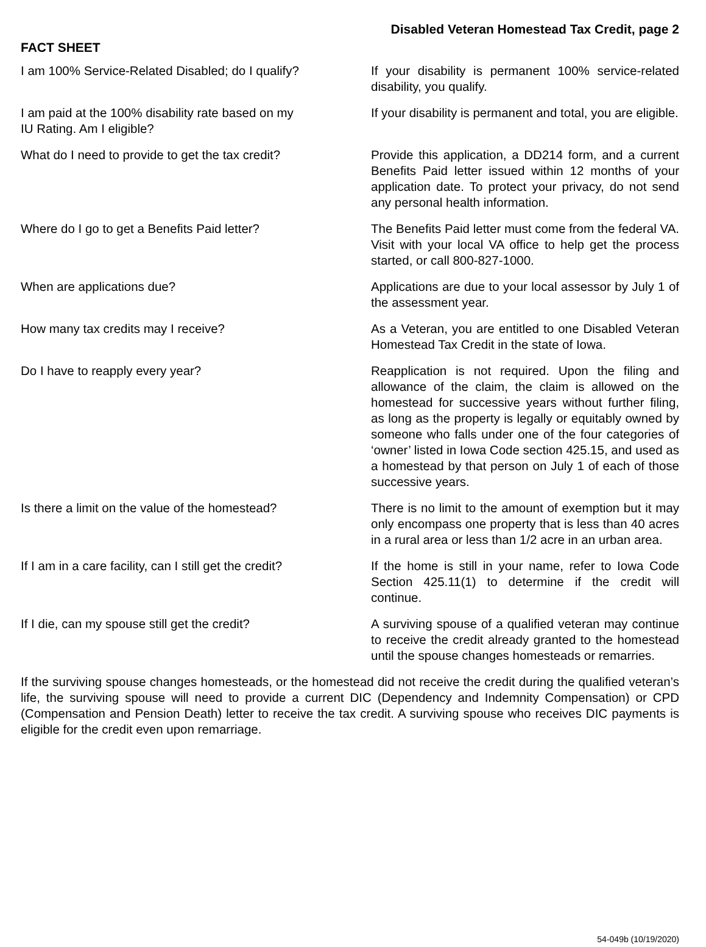Disabled Veteran Homestead Tax Credit, page 2
FACT SHEET
I am 100% Service-Related Disabled; do I qualify?
If your disability is permanent 100% service-related disability, you qualify.
I am paid at the 100% disability rate based on my
IU Rating. Am I eligible?
If your disability is permanent and total, you are eligible.
What do I need to provide to get the tax credit?
Provide this application, a DD214 form, and a current Benefits Paid letter issued within 12 months of your application date. To protect your privacy, do not send any personal health information.
Where do I go to get a Benefits Paid letter? The Benefits Paid letter must come from the federal VA. Visit with your local VA office to help get the process started, or call 800-827-1000.
When are applications due? Applications are due to your local assessor by July 1 of the assessment year.
How many tax credits may I receive? As a Veteran, you are entitled to one Disabled Veteran Homestead Tax Credit in the state of Iowa.
Do I have to reapply every year? Reapplication is not required. Upon the filing and allowance of the claim, the claim is allowed on the homestead for successive years without further filing, as long as the property is legally or equitably owned by someone who falls under one of the four categories of ‘owner’ listed in Iowa Code section 425.15, and used as a homestead by that person on July 1 of each of those successive years.
Is there a limit on the value of the homestead?
There is no limit to the amount of exemption but it may only encompass one property that is less than 40 acres in a rural area or less than 1/2 acre in an urban area.
If I am in a care facility, can I still get the credit?
If the home is still in your name, refer to Iowa Code Section 425.11(1) to determine if the credit will continue.
If I die, can my spouse still get the credit? A surviving spouse of a qualified veteran may continue to receive the credit already granted to the homestead until the spouse changes homesteads or remarries.
If the surviving spouse changes homesteads, or the homestead did not receive the credit during the qualified veteran’s life, the surviving spouse will need to provide a current DIC (Dependency and Indemnity Compensation) or CPD (Compensation and Pension Death) letter to receive the tax credit. A surviving spouse who receives DIC payments is eligible for the credit even upon remarriage.
54-049b (10/19/2020)